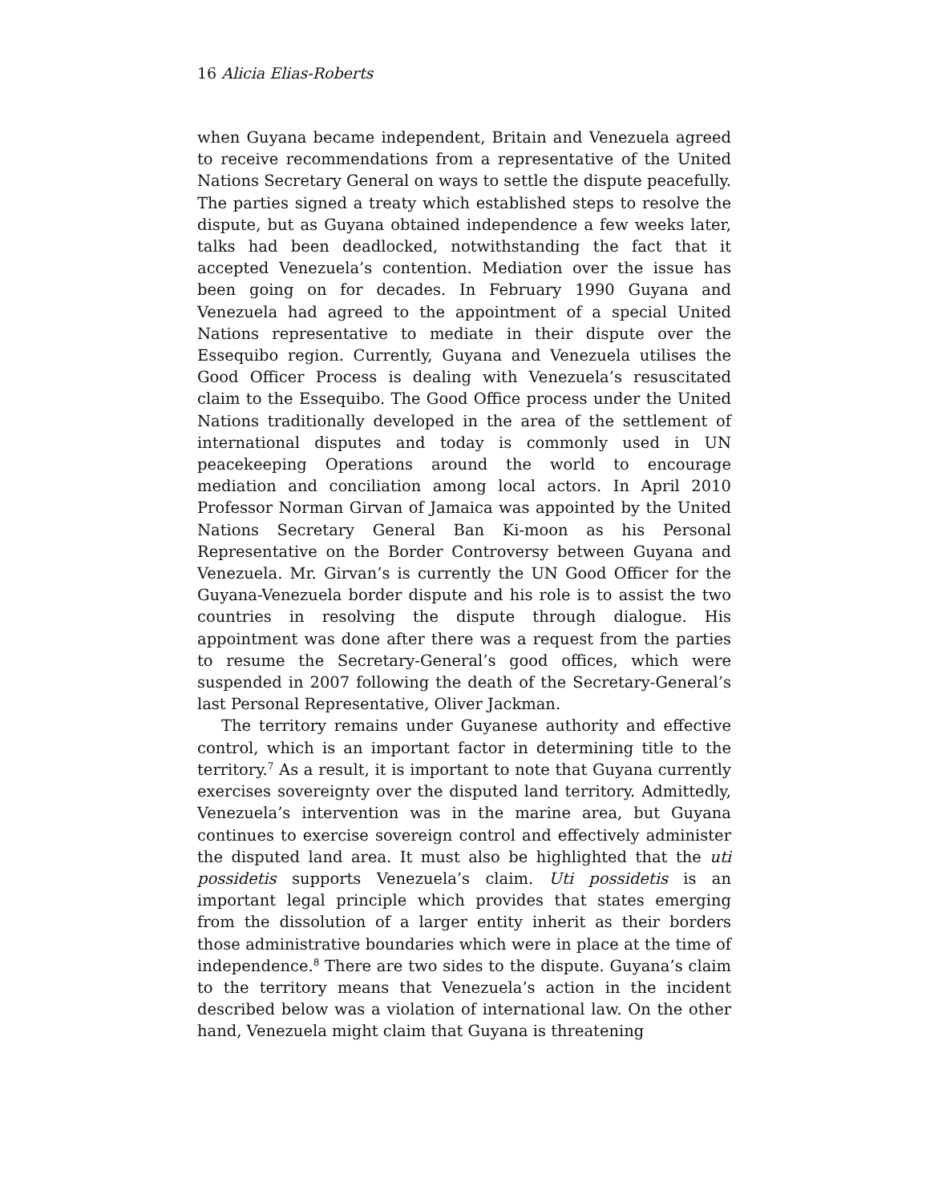16 Alicia Elias-Roberts
when Guyana became independent, Britain and Venezuela agreed to receive recommendations from a representative of the United Nations Secretary General on ways to settle the dispute peacefully. The parties signed a treaty which established steps to resolve the dispute, but as Guyana obtained independence a few weeks later, talks had been deadlocked, notwithstanding the fact that it accepted Venezuela’s contention. Mediation over the issue has been going on for decades. In February 1990 Guyana and Venezuela had agreed to the appointment of a special United Nations representative to mediate in their dispute over the Essequibo region. Currently, Guyana and Venezuela utilises the Good Officer Process is dealing with Venezuela’s resuscitated claim to the Essequibo. The Good Office process under the United Nations traditionally developed in the area of the settlement of international disputes and today is commonly used in UN peacekeeping Operations around the world to encourage mediation and conciliation among local actors. In April 2010 Professor Norman Girvan of Jamaica was appointed by the United Nations Secretary General Ban Ki-moon as his Personal Representative on the Border Controversy between Guyana and Venezuela. Mr. Girvan’s is currently the UN Good Officer for the Guyana-Venezuela border dispute and his role is to assist the two countries in resolving the dispute through dialogue. His appointment was done after there was a request from the parties to resume the Secretary-General’s good offices, which were suspended in 2007 following the death of the Secretary-General’s last Personal Representative, Oliver Jackman.
The territory remains under Guyanese authority and effective control, which is an important factor in determining title to the territory.<sup>7</sup> As a result, it is important to note that Guyana currently exercises sovereignty over the disputed land territory. Admittedly, Venezuela’s intervention was in the marine area, but Guyana continues to exercise sovereign control and effectively administer the disputed land area. It must also be highlighted that the uti possidetis supports Venezuela’s claim. Uti possidetis is an important legal principle which provides that states emerging from the dissolution of a larger entity inherit as their borders those administrative boundaries which were in place at the time of independence.<sup>8</sup> There are two sides to the dispute. Guyana’s claim to the territory means that Venezuela’s action in the incident described below was a violation of international law. On the other hand, Venezuela might claim that Guyana is threatening